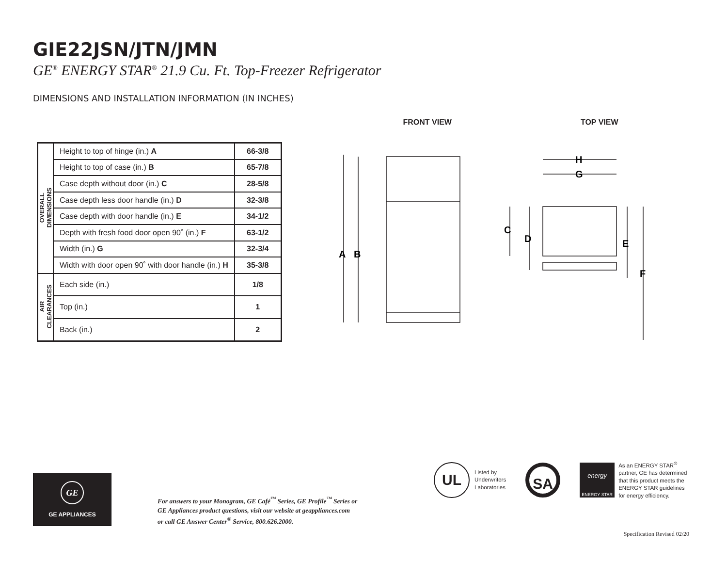GIE22JSN/JTN/JMN
GE<sup>®</sup> ENERGY STAR<sup>®</sup> 21.9 Cu. Ft. Top-Freezer Refrigerator
DIMENSIONS AND INSTALLATION INFORMATION (IN INCHES)
| OVERALL DIMENSIONS | Height to top of hinge (in.) A | 66-3/8 |
| | Height to top of case (in.) B | 65-7/8 |
| | Case depth without door (in.) C | 28-5/8 |
| | Case depth less door handle (in.) D | 32-3/8 |
| | Case depth with door handle (in.) E | 34-1/2 |
| | Depth with fresh food door open 90˚ (in.) F | 63-1/2 |
| | Width (in.) G | 32-3/4 |
| | Width with door open 90˚ with door handle (in.) H | 35-3/8 |
| AIR CLEARANCES | Each side (in.) | 1/8 |
| | Top (in.) | 1 |
| | Back (in.) | 2 |
FRONT VIEW
A
B
TOP VIEW
H
G
C
D
E
F
UL
Listed by
Underwriters
Laboratories
SA
energy
ENERGY STAR
As an ENERGY STAR<sup>®</sup>
partner, GE has determined
that this product meets the
ENERGY STAR guidelines
for energy efficiency.
GE
GE APPLIANCES
For answers to your Monogram, GE Café<sup>™</sup> Series, GE Profile<sup>™</sup> Series or
GE Appliances product questions, visit our website at geappliances.com
or call GE Answer Center<sup>®</sup> Service, 800.626.2000.
Specification Revised 02/20